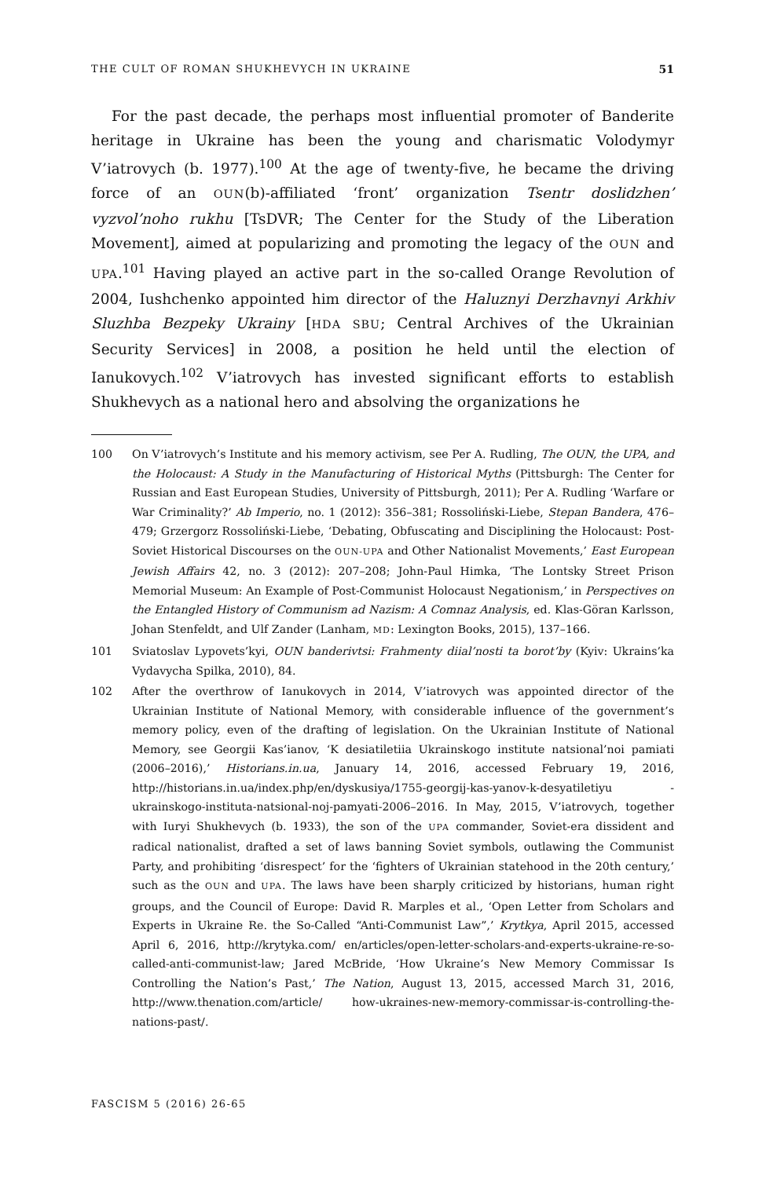THE CULT OF ROMAN SHUKHEVYCH IN UKRAINE 51
For the past decade, the perhaps most influential promoter of Banderite heritage in Ukraine has been the young and charismatic Volodymyr V’iatrovych (b. 1977).<sup>100</sup> At the age of twenty-five, he became the driving force of an OUN(b)-affiliated ‘front’ organization Tsentr doslidzhen’ vyzvol’noho rukhu [TsDVR; The Center for the Study of the Liberation Movement], aimed at popularizing and promoting the legacy of the OUN and UPA.<sup>101</sup> Having played an active part in the so-called Orange Revolution of 2004, Iushchenko appointed him director of the Haluznyi Derzhavnyi Arkhiv Sluzhba Bezpeky Ukrainy [HDA SBU; Central Archives of the Ukrainian Security Services] in 2008, a position he held until the election of Ianukovych.<sup>102</sup> V’iatrovych has invested significant efforts to establish Shukhevych as a national hero and absolving the organizations he
100 On V’iatrovych’s Institute and his memory activism, see Per A. Rudling, The OUN, the UPA, and the Holocaust: A Study in the Manufacturing of Historical Myths (Pittsburgh: The Center for Russian and East European Studies, University of Pittsburgh, 2011); Per A. Rudling ‘Warfare or War Criminality?’ Ab Imperio, no. 1 (2012): 356–381; Rossoliński-Liebe, Stepan Bandera, 476–479; Grzergorz Rossoliński-Liebe, ‘Debating, Obfuscating and Disciplining the Holocaust: Post-Soviet Historical Discourses on the OUN-UPA and Other Nationalist Movements,’ East European Jewish Affairs 42, no. 3 (2012): 207–208; John-Paul Himka, ‘The Lontsky Street Prison Memorial Museum: An Example of Post-Communist Holocaust Negationism,’ in Perspectives on the Entangled History of Communism ad Nazism: A Comnaz Analysis, ed. Klas-Göran Karlsson, Johan Stenfeldt, and Ulf Zander (Lanham, MD: Lexington Books, 2015), 137–166.
101 Sviatoslav Lypovets’kyi, OUN banderivtsi: Frahmenty diial’nosti ta borot’by (Kyiv: Ukrains’ka Vydavycha Spilka, 2010), 84.
102 After the overthrow of Ianukovych in 2014, V’iatrovych was appointed director of the Ukrainian Institute of National Memory, with considerable influence of the government’s memory policy, even of the drafting of legislation. On the Ukrainian Institute of National Memory, see Georgii Kas’ianov, ‘K desiatiletiia Ukrainskogo institute natsional’noi pamiati (2006–2016),’ Historians.in.ua, January 14, 2016, accessed February 19, 2016, http://historians.in.ua/index.php/en/dyskusiya/1755-georgij-kas-yanov-k-desyatiletiyu -ukrainskogo-instituta-natsional-noj-pamyati-2006–2016. In May, 2015, V’iatrovych, together with Iuryi Shukhevych (b. 1933), the son of the UPA commander, Soviet-era dissident and radical nationalist, drafted a set of laws banning Soviet symbols, outlawing the Communist Party, and prohibiting ‘disrespect’ for the ‘fighters of Ukrainian statehood in the 20th century,’ such as the OUN and UPA. The laws have been sharply criticized by historians, human right groups, and the Council of Europe: David R. Marples et al., ‘Open Letter from Scholars and Experts in Ukraine Re. the So-Called “Anti-Communist Law”,’ Krytkya, April 2015, accessed April 6, 2016, http://krytyka.com/ en/articles/open-letter-scholars-and-experts-ukraine-re-so-called-anti-communist-law; Jared McBride, ‘How Ukraine’s New Memory Commissar Is Controlling the Nation’s Past,’ The Nation, August 13, 2015, accessed March 31, 2016, http://www.thenation.com/article/ how-ukraines-new-memory-commissar-is-controlling-the-nations-past/.
FASCISM 5 (2016) 26-65